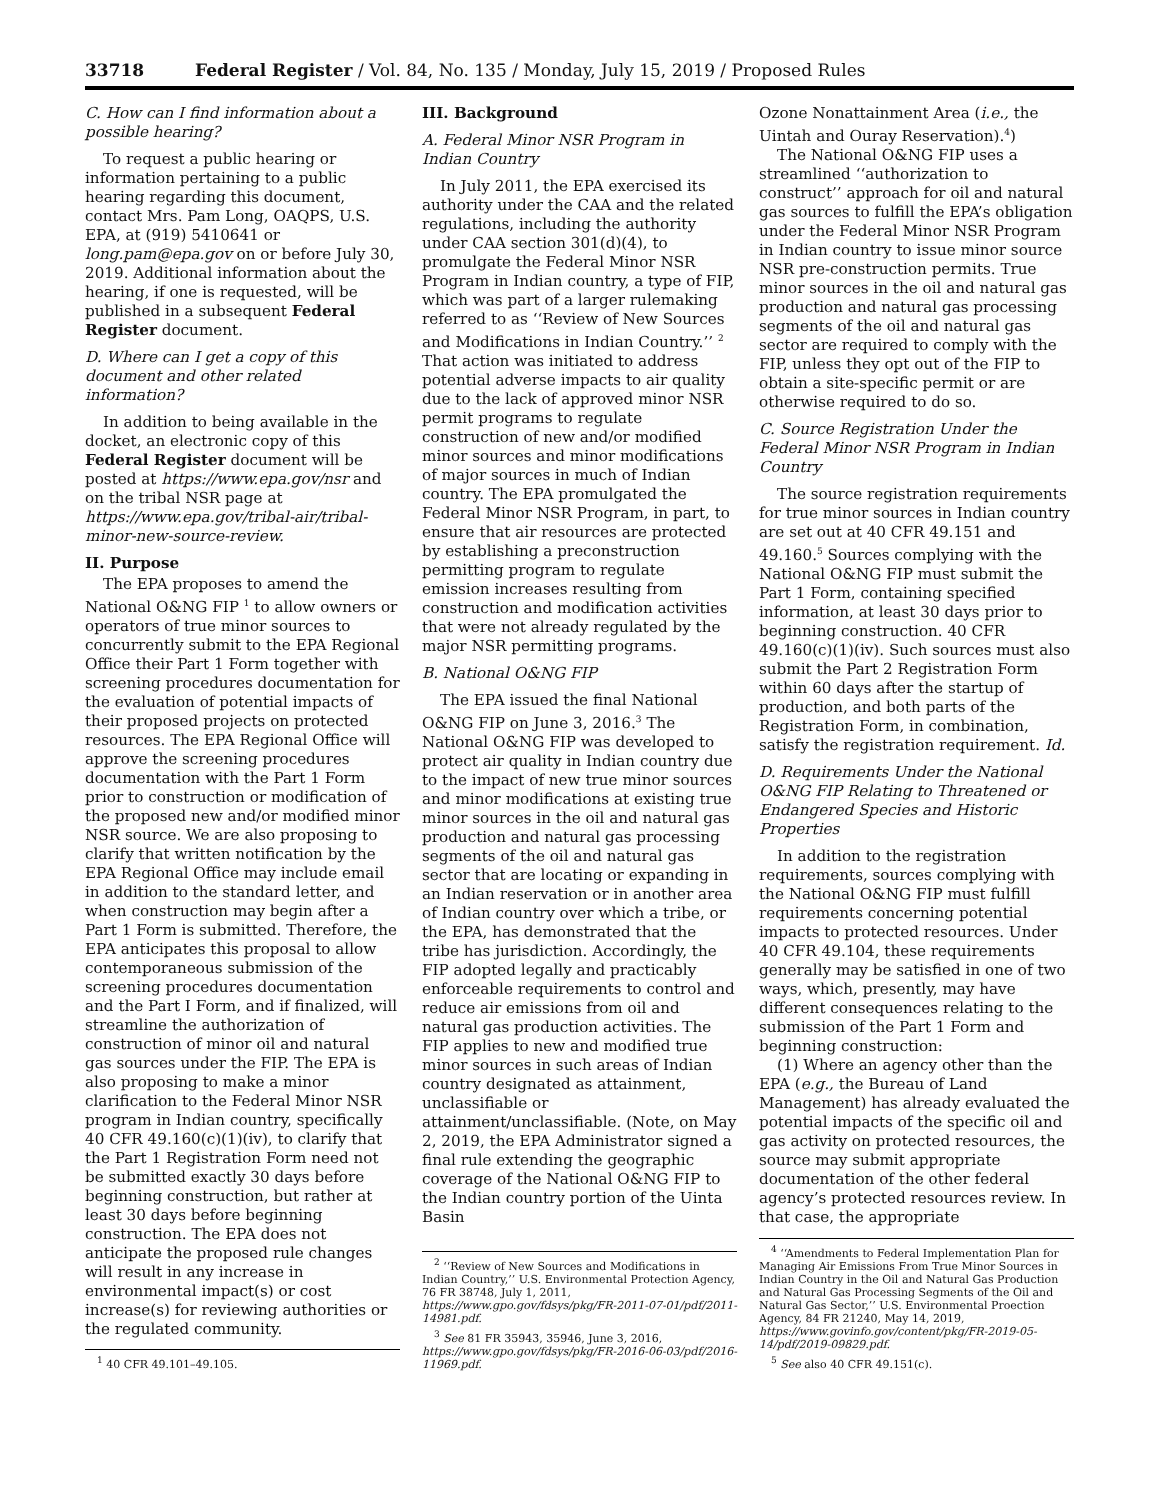33718 Federal Register / Vol. 84, No. 135 / Monday, July 15, 2019 / Proposed Rules
C. How can I find information about a possible hearing?
To request a public hearing or information pertaining to a public hearing regarding this document, contact Mrs. Pam Long, OAQPS, U.S. EPA, at (919) 5410641 or long.pam@epa.gov on or before July 30, 2019. Additional information about the hearing, if one is requested, will be published in a subsequent Federal Register document.
D. Where can I get a copy of this document and other related information?
In addition to being available in the docket, an electronic copy of this Federal Register document will be posted at https://www.epa.gov/nsr and on the tribal NSR page at https://www.epa.gov/tribal-air/tribal-minor-new-source-review.
II. Purpose
The EPA proposes to amend the National O&NG FIP <sup>1</sup> to allow owners or operators of true minor sources to concurrently submit to the EPA Regional Office their Part 1 Form together with screening procedures documentation for the evaluation of potential impacts of their proposed projects on protected resources. The EPA Regional Office will approve the screening procedures documentation with the Part 1 Form prior to construction or modification of the proposed new and/or modified minor NSR source. We are also proposing to clarify that written notification by the EPA Regional Office may include email in addition to the standard letter, and when construction may begin after a Part 1 Form is submitted. Therefore, the EPA anticipates this proposal to allow contemporaneous submission of the screening procedures documentation and the Part I Form, and if finalized, will streamline the authorization of construction of minor oil and natural gas sources under the FIP. The EPA is also proposing to make a minor clarification to the Federal Minor NSR program in Indian country, specifically 40 CFR 49.160(c)(1)(iv), to clarify that the Part 1 Registration Form need not be submitted exactly 30 days before beginning construction, but rather at least 30 days before beginning construction. The EPA does not anticipate the proposed rule changes will result in any increase in environmental impact(s) or cost increase(s) for reviewing authorities or the regulated community.
<sup>1</sup> 40 CFR 49.101–49.105.
III. Background
A. Federal Minor NSR Program in Indian Country
In July 2011, the EPA exercised its authority under the CAA and the related regulations, including the authority under CAA section 301(d)(4), to promulgate the Federal Minor NSR Program in Indian country, a type of FIP, which was part of a larger rulemaking referred to as ‘‘Review of New Sources and Modifications in Indian Country.’’ <sup>2</sup> That action was initiated to address potential adverse impacts to air quality due to the lack of approved minor NSR permit programs to regulate construction of new and/or modified minor sources and minor modifications of major sources in much of Indian country. The EPA promulgated the Federal Minor NSR Program, in part, to ensure that air resources are protected by establishing a preconstruction permitting program to regulate emission increases resulting from construction and modification activities that were not already regulated by the major NSR permitting programs.
B. National O&NG FIP
The EPA issued the final National O&NG FIP on June 3, 2016.<sup>3</sup> The National O&NG FIP was developed to protect air quality in Indian country due to the impact of new true minor sources and minor modifications at existing true minor sources in the oil and natural gas production and natural gas processing segments of the oil and natural gas sector that are locating or expanding in an Indian reservation or in another area of Indian country over which a tribe, or the EPA, has demonstrated that the tribe has jurisdiction. Accordingly, the FIP adopted legally and practicably enforceable requirements to control and reduce air emissions from oil and natural gas production activities. The FIP applies to new and modified true minor sources in such areas of Indian country designated as attainment, unclassifiable or attainment/unclassifiable. (Note, on May 2, 2019, the EPA Administrator signed a final rule extending the geographic coverage of the National O&NG FIP to the Indian country portion of the Uinta Basin
<sup>2</sup> ‘‘Review of New Sources and Modifications in Indian Country,’’ U.S. Environmental Protection Agency, 76 FR 38748, July 1, 2011, https://www.gpo.gov/fdsys/pkg/FR-2011-07-01/pdf/2011-14981.pdf.
<sup>3</sup> See 81 FR 35943, 35946, June 3, 2016, https://www.gpo.gov/fdsys/pkg/FR-2016-06-03/pdf/2016-11969.pdf.
Ozone Nonattainment Area (i.e., the Uintah and Ouray Reservation).<sup>4</sup>)
The National O&NG FIP uses a streamlined ‘‘authorization to construct’’ approach for oil and natural gas sources to fulfill the EPA’s obligation under the Federal Minor NSR Program in Indian country to issue minor source NSR pre-construction permits. True minor sources in the oil and natural gas production and natural gas processing segments of the oil and natural gas sector are required to comply with the FIP, unless they opt out of the FIP to obtain a site-specific permit or are otherwise required to do so.
C. Source Registration Under the Federal Minor NSR Program in Indian Country
The source registration requirements for true minor sources in Indian country are set out at 40 CFR 49.151 and 49.160.<sup>5</sup> Sources complying with the National O&NG FIP must submit the Part 1 Form, containing specified information, at least 30 days prior to beginning construction. 40 CFR 49.160(c)(1)(iv). Such sources must also submit the Part 2 Registration Form within 60 days after the startup of production, and both parts of the Registration Form, in combination, satisfy the registration requirement. Id.
D. Requirements Under the National O&NG FIP Relating to Threatened or Endangered Species and Historic Properties
In addition to the registration requirements, sources complying with the National O&NG FIP must fulfill requirements concerning potential impacts to protected resources. Under 40 CFR 49.104, these requirements generally may be satisfied in one of two ways, which, presently, may have different consequences relating to the submission of the Part 1 Form and beginning construction:
(1) Where an agency other than the EPA (e.g., the Bureau of Land Management) has already evaluated the potential impacts of the specific oil and gas activity on protected resources, the source may submit appropriate documentation of the other federal agency’s protected resources review. In that case, the appropriate
<sup>4</sup> ‘‘Amendments to Federal Implementation Plan for Managing Air Emissions From True Minor Sources in Indian Country in the Oil and Natural Gas Production and Natural Gas Processing Segments of the Oil and Natural Gas Sector,’’ U.S. Environmental Proection Agency, 84 FR 21240, May 14, 2019, https://www.govinfo.gov/content/pkg/FR-2019-05-14/pdf/2019-09829.pdf.
<sup>5</sup> See also 40 CFR 49.151(c).